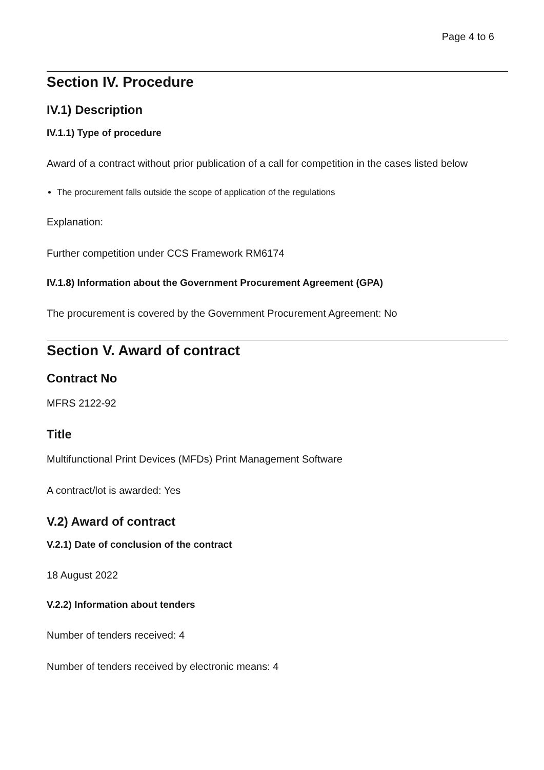Page 4 to 6
Section IV. Procedure
IV.1) Description
IV.1.1) Type of procedure
Award of a contract without prior publication of a call for competition in the cases listed below
The procurement falls outside the scope of application of the regulations
Explanation:
Further competition under CCS Framework RM6174
IV.1.8) Information about the Government Procurement Agreement (GPA)
The procurement is covered by the Government Procurement Agreement: No
Section V. Award of contract
Contract No
MFRS 2122-92
Title
Multifunctional Print Devices (MFDs) Print Management Software
A contract/lot is awarded: Yes
V.2) Award of contract
V.2.1) Date of conclusion of the contract
18 August 2022
V.2.2) Information about tenders
Number of tenders received: 4
Number of tenders received by electronic means: 4